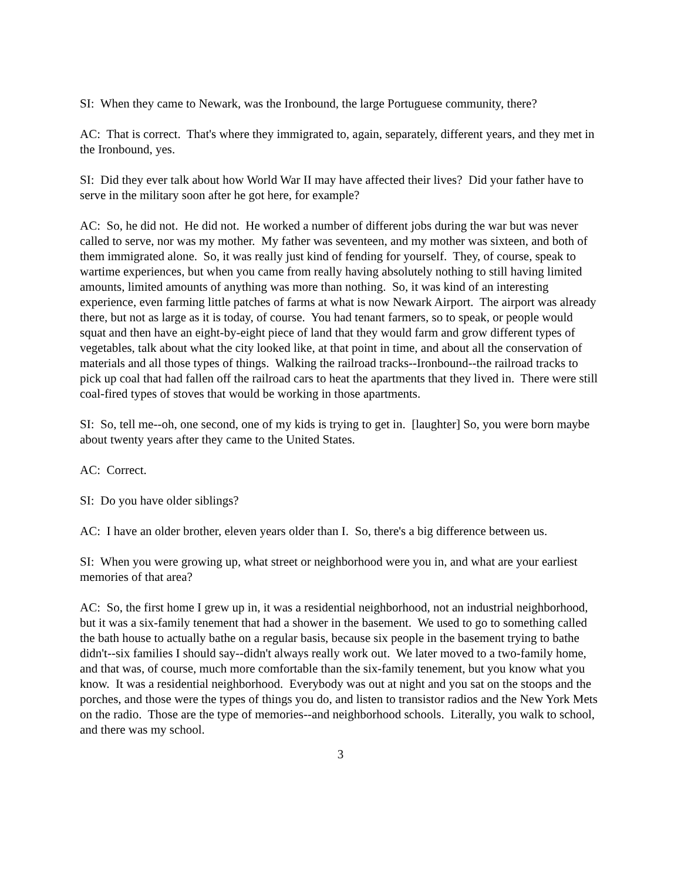SI: When they came to Newark, was the Ironbound, the large Portuguese community, there?
AC: That is correct. That's where they immigrated to, again, separately, different years, and they met in the Ironbound, yes.
SI: Did they ever talk about how World War II may have affected their lives? Did your father have to serve in the military soon after he got here, for example?
AC: So, he did not. He did not. He worked a number of different jobs during the war but was never called to serve, nor was my mother. My father was seventeen, and my mother was sixteen, and both of them immigrated alone. So, it was really just kind of fending for yourself. They, of course, speak to wartime experiences, but when you came from really having absolutely nothing to still having limited amounts, limited amounts of anything was more than nothing. So, it was kind of an interesting experience, even farming little patches of farms at what is now Newark Airport. The airport was already there, but not as large as it is today, of course. You had tenant farmers, so to speak, or people would squat and then have an eight-by-eight piece of land that they would farm and grow different types of vegetables, talk about what the city looked like, at that point in time, and about all the conservation of materials and all those types of things. Walking the railroad tracks--Ironbound--the railroad tracks to pick up coal that had fallen off the railroad cars to heat the apartments that they lived in. There were still coal-fired types of stoves that would be working in those apartments.
SI: So, tell me--oh, one second, one of my kids is trying to get in. [laughter] So, you were born maybe about twenty years after they came to the United States.
AC: Correct.
SI: Do you have older siblings?
AC: I have an older brother, eleven years older than I. So, there's a big difference between us.
SI: When you were growing up, what street or neighborhood were you in, and what are your earliest memories of that area?
AC: So, the first home I grew up in, it was a residential neighborhood, not an industrial neighborhood, but it was a six-family tenement that had a shower in the basement. We used to go to something called the bath house to actually bathe on a regular basis, because six people in the basement trying to bathe didn't--six families I should say--didn't always really work out. We later moved to a two-family home, and that was, of course, much more comfortable than the six-family tenement, but you know what you know. It was a residential neighborhood. Everybody was out at night and you sat on the stoops and the porches, and those were the types of things you do, and listen to transistor radios and the New York Mets on the radio. Those are the type of memories--and neighborhood schools. Literally, you walk to school, and there was my school.
3